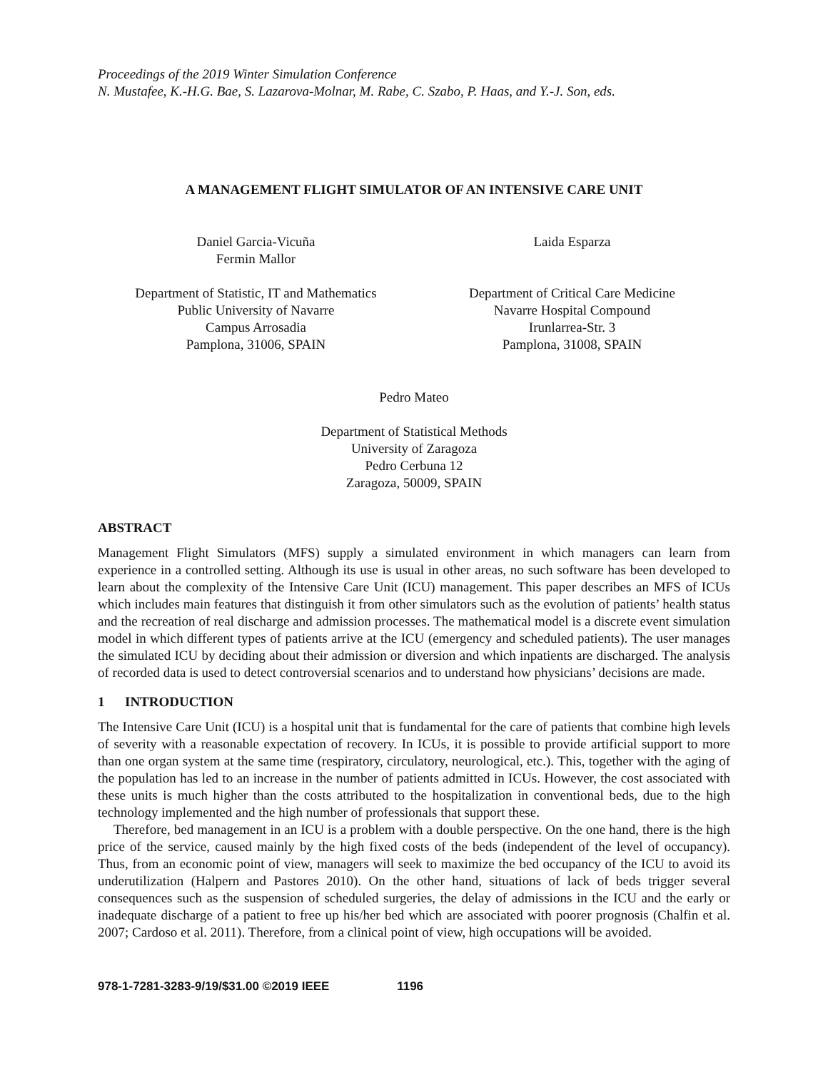Proceedings of the 2019 Winter Simulation Conference
N. Mustafee, K.-H.G. Bae, S. Lazarova-Molnar, M. Rabe, C. Szabo, P. Haas, and Y.-J. Son, eds.
A MANAGEMENT FLIGHT SIMULATOR OF AN INTENSIVE CARE UNIT
Daniel Garcia-Vicuña
Fermin Mallor
Department of Statistic, IT and Mathematics
Public University of Navarre
Campus Arrosadia
Pamplona, 31006, SPAIN
Laida Esparza
Department of Critical Care Medicine
Navarre Hospital Compound
Irunlarrea-Str. 3
Pamplona, 31008, SPAIN
Pedro Mateo
Department of Statistical Methods
University of Zaragoza
Pedro Cerbuna 12
Zaragoza, 50009, SPAIN
ABSTRACT
Management Flight Simulators (MFS) supply a simulated environment in which managers can learn from experience in a controlled setting. Although its use is usual in other areas, no such software has been developed to learn about the complexity of the Intensive Care Unit (ICU) management. This paper describes an MFS of ICUs which includes main features that distinguish it from other simulators such as the evolution of patients’ health status and the recreation of real discharge and admission processes. The mathematical model is a discrete event simulation model in which different types of patients arrive at the ICU (emergency and scheduled patients). The user manages the simulated ICU by deciding about their admission or diversion and which inpatients are discharged. The analysis of recorded data is used to detect controversial scenarios and to understand how physicians’ decisions are made.
1 INTRODUCTION
The Intensive Care Unit (ICU) is a hospital unit that is fundamental for the care of patients that combine high levels of severity with a reasonable expectation of recovery. In ICUs, it is possible to provide artificial support to more than one organ system at the same time (respiratory, circulatory, neurological, etc.). This, together with the aging of the population has led to an increase in the number of patients admitted in ICUs. However, the cost associated with these units is much higher than the costs attributed to the hospitalization in conventional beds, due to the high technology implemented and the high number of professionals that support these.
Therefore, bed management in an ICU is a problem with a double perspective. On the one hand, there is the high price of the service, caused mainly by the high fixed costs of the beds (independent of the level of occupancy). Thus, from an economic point of view, managers will seek to maximize the bed occupancy of the ICU to avoid its underutilization (Halpern and Pastores 2010). On the other hand, situations of lack of beds trigger several consequences such as the suspension of scheduled surgeries, the delay of admissions in the ICU and the early or inadequate discharge of a patient to free up his/her bed which are associated with poorer prognosis (Chalfin et al. 2007; Cardoso et al. 2011). Therefore, from a clinical point of view, high occupations will be avoided.
978-1-7281-3283-9/19/$31.00 ©2019 IEEE 1196